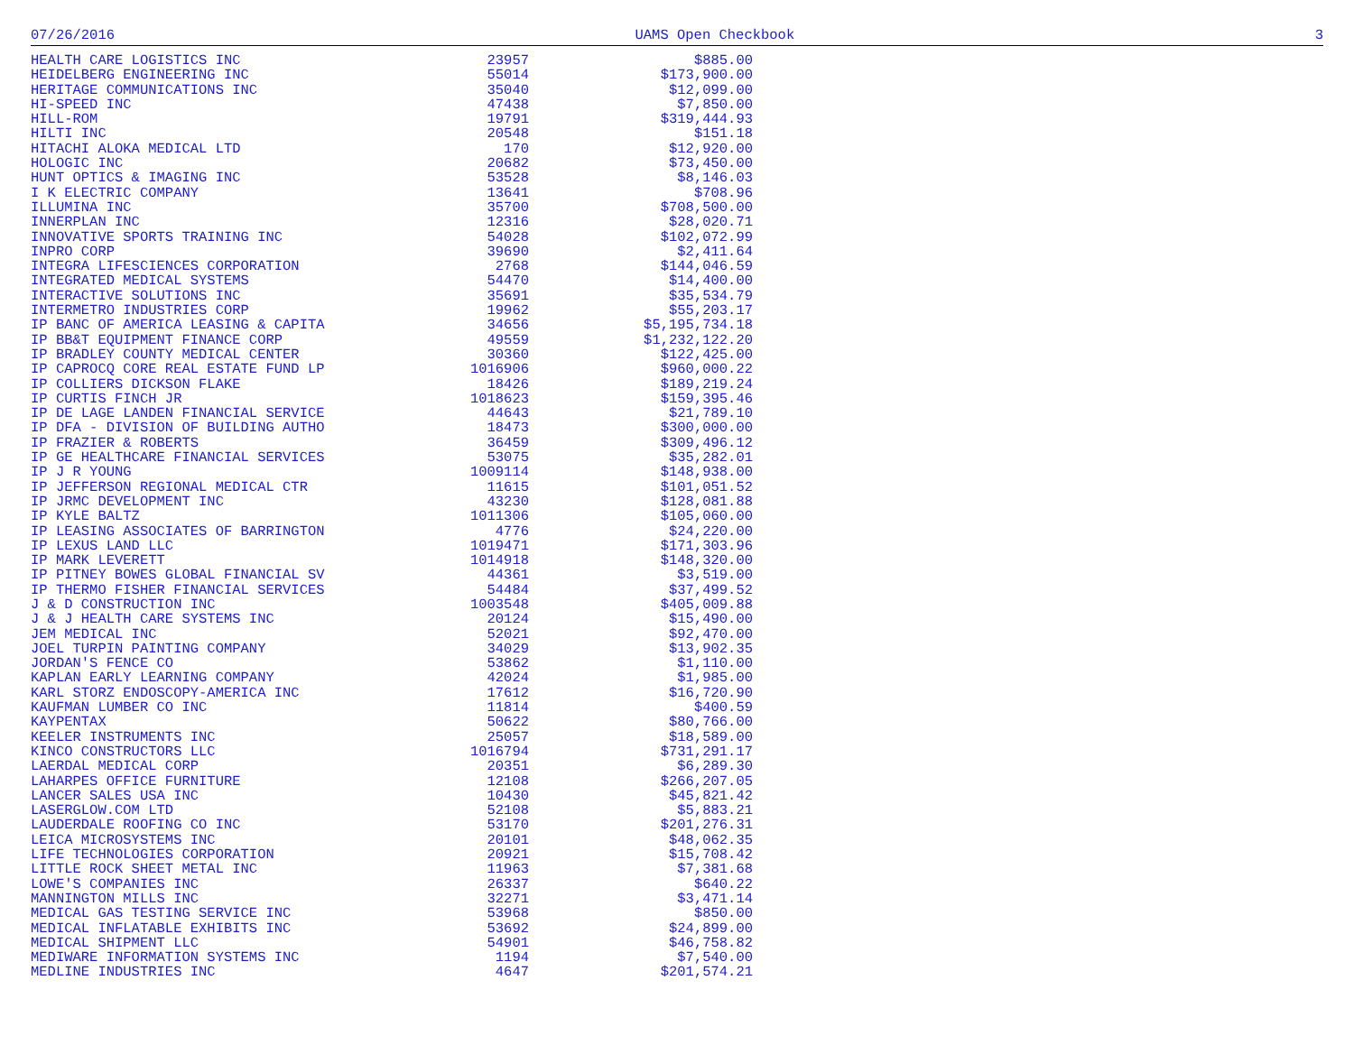07/26/2016 UAMS Open Checkbook 3
| HEALTH CARE LOGISTICS INC | 23957 | $885.00 |
| HEIDELBERG ENGINEERING INC | 55014 | $173,900.00 |
| HERITAGE COMMUNICATIONS INC | 35040 | $12,099.00 |
| HI-SPEED INC | 47438 | $7,850.00 |
| HILL-ROM | 19791 | $319,444.93 |
| HILTI INC | 20548 | $151.18 |
| HITACHI ALOKA MEDICAL LTD | 170 | $12,920.00 |
| HOLOGIC INC | 20682 | $73,450.00 |
| HUNT OPTICS & IMAGING INC | 53528 | $8,146.03 |
| I K ELECTRIC COMPANY | 13641 | $708.96 |
| ILLUMINA INC | 35700 | $708,500.00 |
| INNERPLAN INC | 12316 | $28,020.71 |
| INNOVATIVE SPORTS TRAINING INC | 54028 | $102,072.99 |
| INPRO CORP | 39690 | $2,411.64 |
| INTEGRA LIFESCIENCES CORPORATION | 2768 | $144,046.59 |
| INTEGRATED MEDICAL SYSTEMS | 54470 | $14,400.00 |
| INTERACTIVE SOLUTIONS INC | 35691 | $35,534.79 |
| INTERMETRO INDUSTRIES CORP | 19962 | $55,203.17 |
| IP BANC OF AMERICA LEASING & CAPITA | 34656 | $5,195,734.18 |
| IP BB&T EQUIPMENT FINANCE CORP | 49559 | $1,232,122.20 |
| IP BRADLEY COUNTY MEDICAL CENTER | 30360 | $122,425.00 |
| IP CAPROCQ CORE REAL ESTATE FUND LP | 1016906 | $960,000.22 |
| IP COLLIERS DICKSON FLAKE | 18426 | $189,219.24 |
| IP CURTIS FINCH JR | 1018623 | $159,395.46 |
| IP DE LAGE LANDEN FINANCIAL SERVICE | 44643 | $21,789.10 |
| IP DFA - DIVISION OF BUILDING AUTHO | 18473 | $300,000.00 |
| IP FRAZIER & ROBERTS | 36459 | $309,496.12 |
| IP GE HEALTHCARE FINANCIAL SERVICES | 53075 | $35,282.01 |
| IP J R YOUNG | 1009114 | $148,938.00 |
| IP JEFFERSON REGIONAL MEDICAL CTR | 11615 | $101,051.52 |
| IP JRMC DEVELOPMENT INC | 43230 | $128,081.88 |
| IP KYLE BALTZ | 1011306 | $105,060.00 |
| IP LEASING ASSOCIATES OF BARRINGTON | 4776 | $24,220.00 |
| IP LEXUS LAND LLC | 1019471 | $171,303.96 |
| IP MARK LEVERETT | 1014918 | $148,320.00 |
| IP PITNEY BOWES GLOBAL FINANCIAL SV | 44361 | $3,519.00 |
| IP THERMO FISHER FINANCIAL SERVICES | 54484 | $37,499.52 |
| J & D CONSTRUCTION INC | 1003548 | $405,009.88 |
| J & J HEALTH CARE SYSTEMS INC | 20124 | $15,490.00 |
| JEM MEDICAL INC | 52021 | $92,470.00 |
| JOEL TURPIN PAINTING COMPANY | 34029 | $13,902.35 |
| JORDAN'S FENCE CO | 53862 | $1,110.00 |
| KAPLAN EARLY LEARNING COMPANY | 42024 | $1,985.00 |
| KARL STORZ ENDOSCOPY-AMERICA INC | 17612 | $16,720.90 |
| KAUFMAN LUMBER CO INC | 11814 | $400.59 |
| KAYPENTAX | 50622 | $80,766.00 |
| KEELER INSTRUMENTS INC | 25057 | $18,589.00 |
| KINCO CONSTRUCTORS LLC | 1016794 | $731,291.17 |
| LAERDAL MEDICAL CORP | 20351 | $6,289.30 |
| LAHARPES OFFICE FURNITURE | 12108 | $266,207.05 |
| LANCER SALES USA INC | 10430 | $45,821.42 |
| LASERGLOW.COM LTD | 52108 | $5,883.21 |
| LAUDERDALE ROOFING CO INC | 53170 | $201,276.31 |
| LEICA MICROSYSTEMS INC | 20101 | $48,062.35 |
| LIFE TECHNOLOGIES CORPORATION | 20921 | $15,708.42 |
| LITTLE ROCK SHEET METAL INC | 11963 | $7,381.68 |
| LOWE'S COMPANIES INC | 26337 | $640.22 |
| MANNINGTON MILLS INC | 32271 | $3,471.14 |
| MEDICAL GAS TESTING SERVICE INC | 53968 | $850.00 |
| MEDICAL INFLATABLE EXHIBITS INC | 53692 | $24,899.00 |
| MEDICAL SHIPMENT LLC | 54901 | $46,758.82 |
| MEDIWARE INFORMATION SYSTEMS INC | 1194 | $7,540.00 |
| MEDLINE INDUSTRIES INC | 4647 | $201,574.21 |